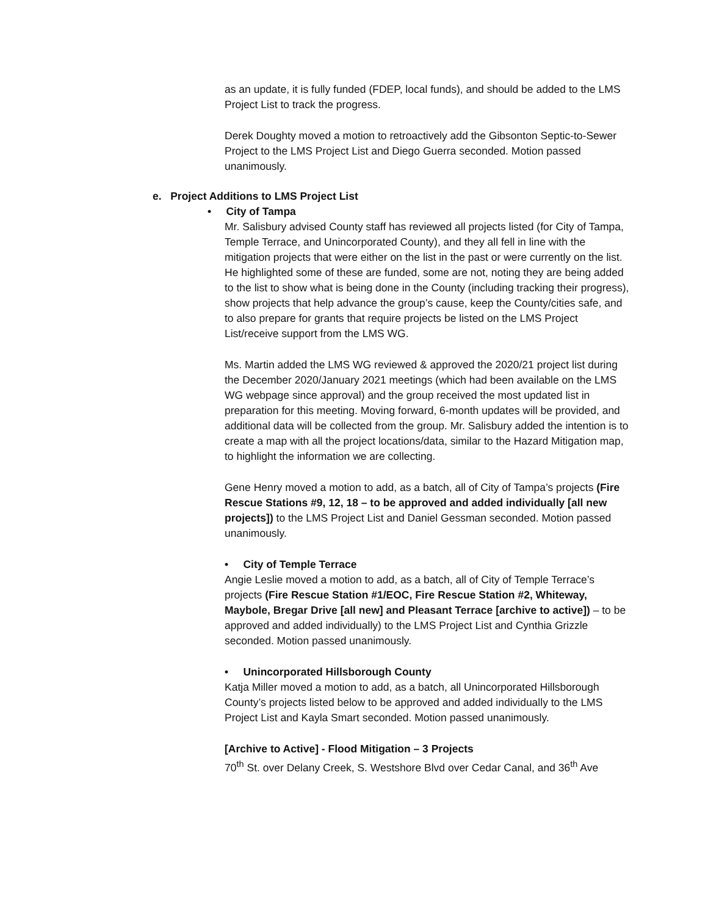as an update, it is fully funded (FDEP, local funds), and should be added to the LMS Project List to track the progress.
Derek Doughty moved a motion to retroactively add the Gibsonton Septic-to-Sewer Project to the LMS Project List and Diego Guerra seconded. Motion passed unanimously.
e. Project Additions to LMS Project List
• City of Tampa
Mr. Salisbury advised County staff has reviewed all projects listed (for City of Tampa, Temple Terrace, and Unincorporated County), and they all fell in line with the mitigation projects that were either on the list in the past or were currently on the list. He highlighted some of these are funded, some are not, noting they are being added to the list to show what is being done in the County (including tracking their progress), show projects that help advance the group’s cause, keep the County/cities safe, and to also prepare for grants that require projects be listed on the LMS Project List/receive support from the LMS WG.
Ms. Martin added the LMS WG reviewed & approved the 2020/21 project list during the December 2020/January 2021 meetings (which had been available on the LMS WG webpage since approval) and the group received the most updated list in preparation for this meeting. Moving forward, 6-month updates will be provided, and additional data will be collected from the group. Mr. Salisbury added the intention is to create a map with all the project locations/data, similar to the Hazard Mitigation map, to highlight the information we are collecting.
Gene Henry moved a motion to add, as a batch, all of City of Tampa’s projects (Fire Rescue Stations #9, 12, 18 – to be approved and added individually [all new projects]) to the LMS Project List and Daniel Gessman seconded. Motion passed unanimously.
• City of Temple Terrace
Angie Leslie moved a motion to add, as a batch, all of City of Temple Terrace’s projects (Fire Rescue Station #1/EOC, Fire Rescue Station #2, Whiteway, Maybole, Bregar Drive [all new] and Pleasant Terrace [archive to active]) – to be approved and added individually) to the LMS Project List and Cynthia Grizzle seconded. Motion passed unanimously.
• Unincorporated Hillsborough County
Katja Miller moved a motion to add, as a batch, all Unincorporated Hillsborough County’s projects listed below to be approved and added individually to the LMS Project List and Kayla Smart seconded. Motion passed unanimously.
[Archive to Active] - Flood Mitigation – 3 Projects
70<sup>th</sup> St. over Delany Creek, S. Westshore Blvd over Cedar Canal, and 36<sup>th</sup> Ave